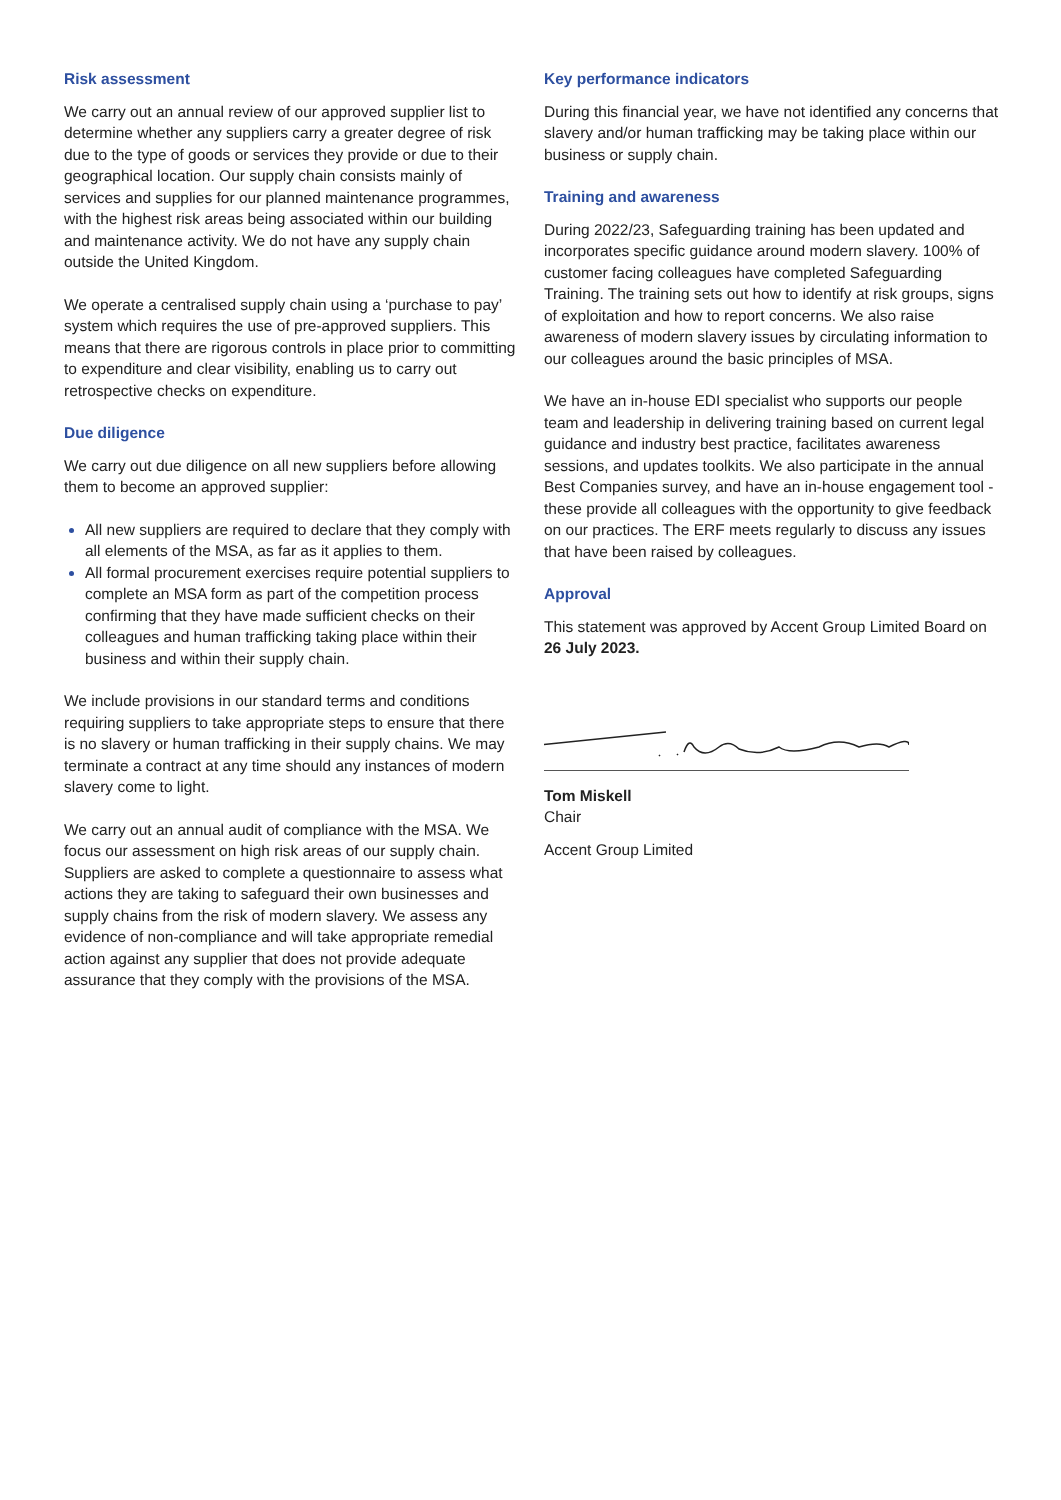Risk assessment
We carry out an annual review of our approved supplier list to determine whether any suppliers carry a greater degree of risk due to the type of goods or services they provide or due to their geographical location. Our supply chain consists mainly of services and supplies for our planned maintenance programmes, with the highest risk areas being associated within our building and maintenance activity. We do not have any supply chain outside the United Kingdom.
We operate a centralised supply chain using a ‘purchase to pay’ system which requires the use of pre-approved suppliers. This means that there are rigorous controls in place prior to committing to expenditure and clear visibility, enabling us to carry out retrospective checks on expenditure.
Due diligence
We carry out due diligence on all new suppliers before allowing them to become an approved supplier:
All new suppliers are required to declare that they comply with all elements of the MSA, as far as it applies to them.
All formal procurement exercises require potential suppliers to complete an MSA form as part of the competition process confirming that they have made sufficient checks on their colleagues and human trafficking taking place within their business and within their supply chain.
We include provisions in our standard terms and conditions requiring suppliers to take appropriate steps to ensure that there is no slavery or human trafficking in their supply chains. We may terminate a contract at any time should any instances of modern slavery come to light.
We carry out an annual audit of compliance with the MSA. We focus our assessment on high risk areas of our supply chain. Suppliers are asked to complete a questionnaire to assess what actions they are taking to safeguard their own businesses and supply chains from the risk of modern slavery. We assess any evidence of non-compliance and will take appropriate remedial action against any supplier that does not provide adequate assurance that they comply with the provisions of the MSA.
Key performance indicators
During this financial year, we have not identified any concerns that slavery and/or human trafficking may be taking place within our business or supply chain.
Training and awareness
During 2022/23, Safeguarding training has been updated and incorporates specific guidance around modern slavery. 100% of customer facing colleagues have completed Safeguarding Training. The training sets out how to identify at risk groups, signs of exploitation and how to report concerns. We also raise awareness of modern slavery issues by circulating information to our colleagues around the basic principles of MSA.
We have an in-house EDI specialist who supports our people team and leadership in delivering training based on current legal guidance and industry best practice, facilitates awareness sessions, and updates toolkits. We also participate in the annual Best Companies survey, and have an in-house engagement tool - these provide all colleagues with the opportunity to give feedback on our practices. The ERF meets regularly to discuss any issues that have been raised by colleagues.
Approval
This statement was approved by Accent Group Limited Board on 26 July 2023.
Tom Miskell
Chair
Accent Group Limited